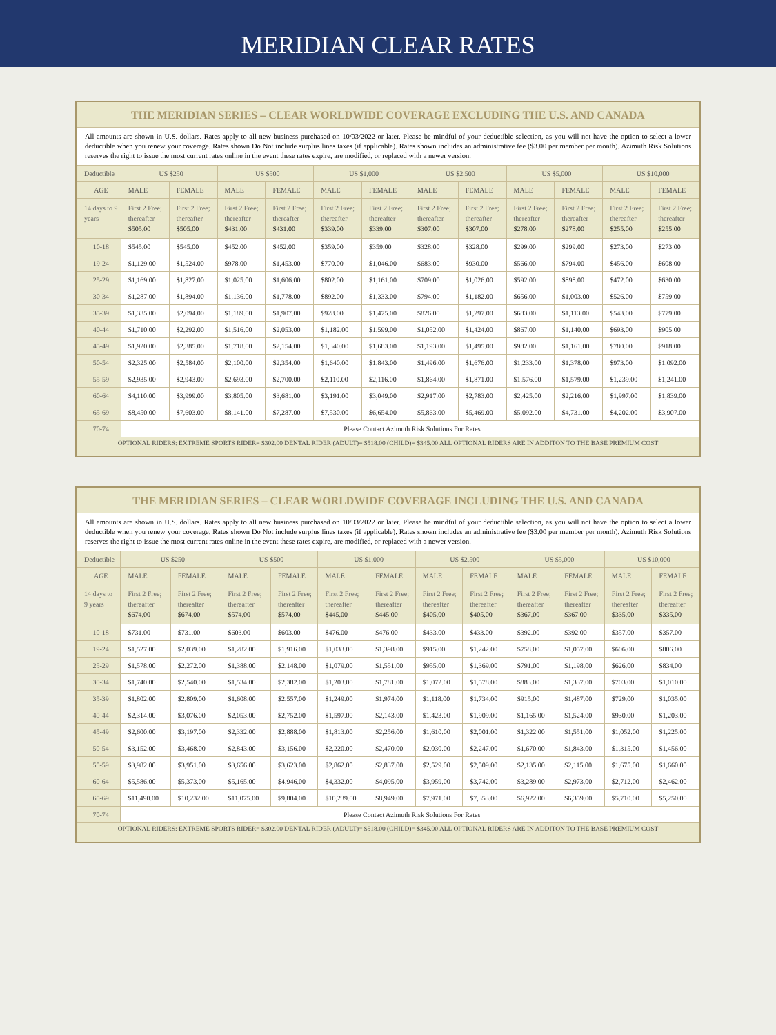MERIDIAN CLEAR RATES
THE MERIDIAN SERIES – CLEAR WORLDWIDE COVERAGE EXCLUDING THE U.S. AND CANADA
All amounts are shown in U.S. dollars. Rates apply to all new business purchased on 10/03/2022 or later. Please be mindful of your deductible selection, as you will not have the option to select a lower deductible when you renew your coverage. Rates shown Do Not include surplus lines taxes (if applicable). Rates shown includes an administrative fee ($3.00 per member per month). Azimuth Risk Solutions reserves the right to issue the most current rates online in the event these rates expire, are modified, or replaced with a newer version.
| Deductible | US $250 | | US $500 | | US $1,000 | | US $2,500 | | US $5,000 | | US $10,000 | |
| --- | --- | --- | --- | --- | --- | --- | --- | --- | --- | --- | --- | --- |
| AGE | MALE | FEMALE | MALE | FEMALE | MALE | FEMALE | MALE | FEMALE | MALE | FEMALE | MALE | FEMALE |
| 14 days to 9 years | First 2 Free; thereafter $505.00 | First 2 Free; thereafter $505.00 | First 2 Free; thereafter $431.00 | First 2 Free; thereafter $431.00 | First 2 Free; thereafter $339.00 | First 2 Free; thereafter $339.00 | First 2 Free; thereafter $307.00 | First 2 Free; thereafter $307.00 | First 2 Free; thereafter $278.00 | First 2 Free; thereafter $278.00 | First 2 Free; thereafter $255.00 | First 2 Free; thereafter $255.00 |
| 10-18 | $545.00 | $545.00 | $452.00 | $452.00 | $359.00 | $359.00 | $328.00 | $328.00 | $299.00 | $299.00 | $273.00 | $273.00 |
| 19-24 | $1,129.00 | $1,524.00 | $978.00 | $1,453.00 | $770.00 | $1,046.00 | $683.00 | $930.00 | $566.00 | $794.00 | $456.00 | $608.00 |
| 25-29 | $1,169.00 | $1,827.00 | $1,025.00 | $1,606.00 | $802.00 | $1,161.00 | $709.00 | $1,026.00 | $592.00 | $898.00 | $472.00 | $630.00 |
| 30-34 | $1,287.00 | $1,894.00 | $1,136.00 | $1,778.00 | $892.00 | $1,333.00 | $794.00 | $1,182.00 | $656.00 | $1,003.00 | $526.00 | $759.00 |
| 35-39 | $1,335.00 | $2,094.00 | $1,189.00 | $1,907.00 | $928.00 | $1,475.00 | $826.00 | $1,297.00 | $683.00 | $1,113.00 | $543.00 | $779.00 |
| 40-44 | $1,710.00 | $2,292.00 | $1,516.00 | $2,053.00 | $1,182.00 | $1,599.00 | $1,052.00 | $1,424.00 | $867.00 | $1,140.00 | $693.00 | $905.00 |
| 45-49 | $1,920.00 | $2,385.00 | $1,718.00 | $2,154.00 | $1,340.00 | $1,683.00 | $1,193.00 | $1,495.00 | $982.00 | $1,161.00 | $780.00 | $918.00 |
| 50-54 | $2,325.00 | $2,584.00 | $2,100.00 | $2,354.00 | $1,640.00 | $1,843.00 | $1,496.00 | $1,676.00 | $1,233.00 | $1,378.00 | $973.00 | $1,092.00 |
| 55-59 | $2,935.00 | $2,943.00 | $2,693.00 | $2,700.00 | $2,110.00 | $2,116.00 | $1,864.00 | $1,871.00 | $1,576.00 | $1,579.00 | $1,239.00 | $1,241.00 |
| 60-64 | $4,110.00 | $3,999.00 | $3,805.00 | $3,681.00 | $3,191.00 | $3,049.00 | $2,917.00 | $2,783.00 | $2,425.00 | $2,216.00 | $1,997.00 | $1,839.00 |
| 65-69 | $8,450.00 | $7,603.00 | $8,141.00 | $7,287.00 | $7,530.00 | $6,654.00 | $5,863.00 | $5,469.00 | $5,092.00 | $4,731.00 | $4,202.00 | $3,907.00 |
| 70-74 | Please Contact Azimuth Risk Solutions For Rates | | | | | | | | | | | |
OPTIONAL RIDERS: EXTREME SPORTS RIDER= $302.00 DENTAL RIDER (ADULT)= $518.00 (CHILD)= $345.00 ALL OPTIONAL RIDERS ARE IN ADDITON TO THE BASE PREMIUM COST
THE MERIDIAN SERIES – CLEAR WORLDWIDE COVERAGE INCLUDING THE U.S. AND CANADA
All amounts are shown in U.S. dollars. Rates apply to all new business purchased on 10/03/2022 or later. Please be mindful of your deductible selection, as you will not have the option to select a lower deductible when you renew your coverage. Rates shown Do Not include surplus lines taxes (if applicable). Rates shown includes an administrative fee ($3.00 per member per month). Azimuth Risk Solutions reserves the right to issue the most current rates online in the event these rates expire, are modified, or replaced with a newer version.
| Deductible | US $250 | | US $500 | | US $1,000 | | US $2,500 | | US $5,000 | | US $10,000 | |
| --- | --- | --- | --- | --- | --- | --- | --- | --- | --- | --- | --- | --- |
| AGE | MALE | FEMALE | MALE | FEMALE | MALE | FEMALE | MALE | FEMALE | MALE | FEMALE | MALE | FEMALE |
| 14 days to 9 years | First 2 Free; thereafter $674.00 | First 2 Free; thereafter $674.00 | First 2 Free; thereafter $574.00 | First 2 Free; thereafter $574.00 | First 2 Free; thereafter $445.00 | First 2 Free; thereafter $445.00 | First 2 Free; thereafter $405.00 | First 2 Free; thereafter $405.00 | First 2 Free; thereafter $367.00 | First 2 Free; thereafter $367.00 | First 2 Free; thereafter $335.00 | First 2 Free; thereafter $335.00 |
| 10-18 | $731.00 | $731.00 | $603.00 | $603.00 | $476.00 | $476.00 | $433.00 | $433.00 | $392.00 | $392.00 | $357.00 | $357.00 |
| 19-24 | $1,527.00 | $2,039.00 | $1,282.00 | $1,916.00 | $1,033.00 | $1,398.00 | $915.00 | $1,242.00 | $758.00 | $1,057.00 | $606.00 | $806.00 |
| 25-29 | $1,578.00 | $2,272.00 | $1,388.00 | $2,148.00 | $1,079.00 | $1,551.00 | $955.00 | $1,369.00 | $791.00 | $1,198.00 | $626.00 | $834.00 |
| 30-34 | $1,740.00 | $2,540.00 | $1,534.00 | $2,382.00 | $1,203.00 | $1,781.00 | $1,072.00 | $1,578.00 | $883.00 | $1,337.00 | $703.00 | $1,010.00 |
| 35-39 | $1,802.00 | $2,809.00 | $1,608.00 | $2,557.00 | $1,249.00 | $1,974.00 | $1,118.00 | $1,734.00 | $915.00 | $1,487.00 | $729.00 | $1,035.00 |
| 40-44 | $2,314.00 | $3,076.00 | $2,053.00 | $2,752.00 | $1,597.00 | $2,143.00 | $1,423.00 | $1,909.00 | $1,165.00 | $1,524.00 | $930.00 | $1,203.00 |
| 45-49 | $2,600.00 | $3,197.00 | $2,332.00 | $2,888.00 | $1,813.00 | $2,256.00 | $1,610.00 | $2,001.00 | $1,322.00 | $1,551.00 | $1,052.00 | $1,225.00 |
| 50-54 | $3,152.00 | $3,468.00 | $2,843.00 | $3,156.00 | $2,220.00 | $2,470.00 | $2,030.00 | $2,247.00 | $1,670.00 | $1,843.00 | $1,315.00 | $1,456.00 |
| 55-59 | $3,982.00 | $3,951.00 | $3,656.00 | $3,623.00 | $2,862.00 | $2,837.00 | $2,529.00 | $2,509.00 | $2,135.00 | $2,115.00 | $1,675.00 | $1,660.00 |
| 60-64 | $5,586.00 | $5,373.00 | $5,165.00 | $4,946.00 | $4,332.00 | $4,095.00 | $3,959.00 | $3,742.00 | $3,289.00 | $2,973.00 | $2,712.00 | $2,462.00 |
| 65-69 | $11,490.00 | $10,232.00 | $11,075.00 | $9,804.00 | $10,239.00 | $8,949.00 | $7,971.00 | $7,353.00 | $6,922.00 | $6,359.00 | $5,710.00 | $5,250.00 |
| 70-74 | Please Contact Azimuth Risk Solutions For Rates | | | | | | | | | | | |
OPTIONAL RIDERS: EXTREME SPORTS RIDER= $302.00 DENTAL RIDER (ADULT)= $518.00 (CHILD)= $345.00 ALL OPTIONAL RIDERS ARE IN ADDITON TO THE BASE PREMIUM COST